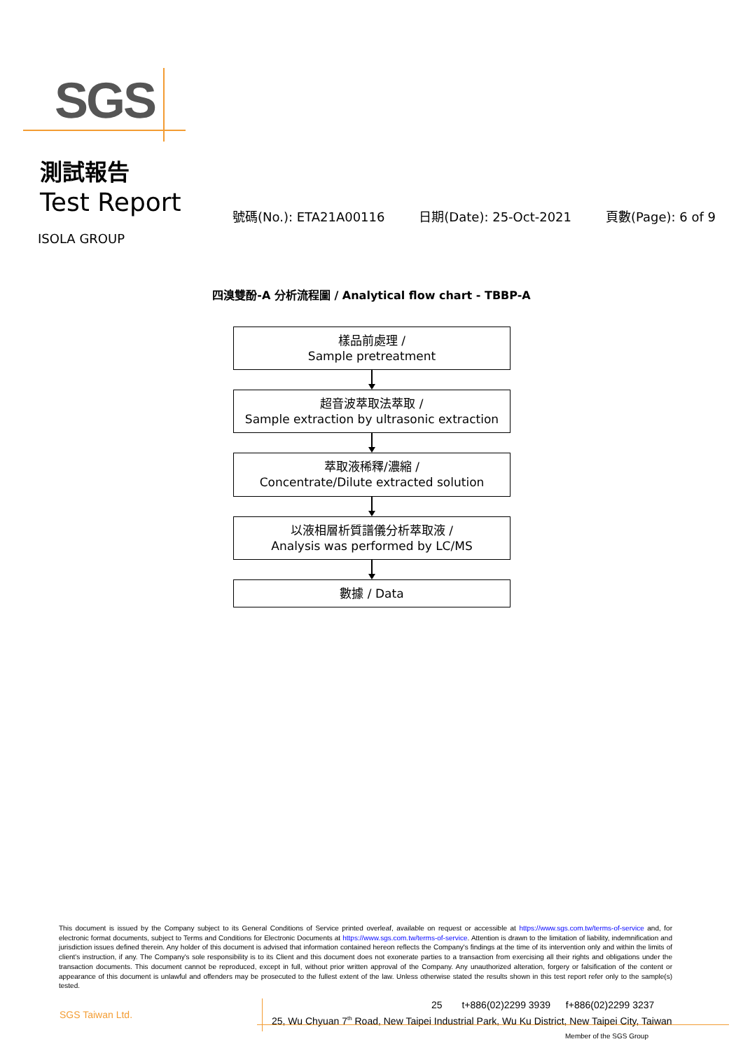SGS
測試報告
Test Report
號碼(No.): ETA21A00116 日期(Date): 25-Oct-2021 頁數(Page): 6 of 9
ISOLA GROUP
四溴雙酚-A 分析流程圖 / Analytical flow chart - TBBP-A
樣品前處理 /
Sample pretreatment
超音波萃取法萃取 /
Sample extraction by ultrasonic extraction
萃取液稀釋/濃縮 /
Concentrate/Dilute extracted solution
以液相層析質譜儀分析萃取液 /
Analysis was performed by LC/MS
數據 / Data
This document is issued by the Company subject to its General Conditions of Service printed overleaf, available on request or accessible at https://www.sgs.com.tw/terms-of-service and, for electronic format documents, subject to Terms and Conditions for Electronic Documents at https://www.sgs.com.tw/terms-of-service. Attention is drawn to the limitation of liability, indemnification and jurisdiction issues defined therein. Any holder of this document is advised that information contained hereon reflects the Company's findings at the time of its intervention only and within the limits of client's instruction, if any. The Company's sole responsibility is to its Client and this document does not exonerate parties to a transaction from exercising all their rights and obligations under the transaction documents. This document cannot be reproduced, except in full, without prior written approval of the Company. Any unauthorized alteration, forgery or falsification of the content or appearance of this document is unlawful and offenders may be prosecuted to the fullest extent of the law. Unless otherwise stated the results shown in this test report refer only to the sample(s) tested.
SGS Taiwan Ltd.
25 t+886(02)2299 3939 f+886(02)2299 3237
25, Wu Chyuan 7<sup>th</sup> Road, New Taipei Industrial Park, Wu Ku District, New Taipei City, Taiwan
Member of the SGS Group